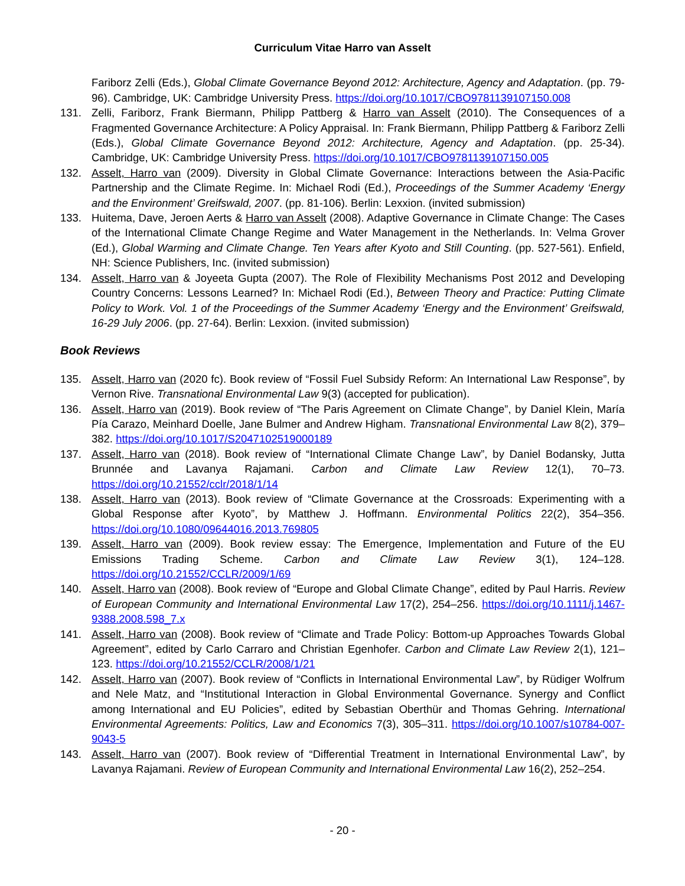Curriculum Vitae Harro van Asselt
Fariborz Zelli (Eds.), Global Climate Governance Beyond 2012: Architecture, Agency and Adaptation. (pp. 79-96). Cambridge, UK: Cambridge University Press. https://doi.org/10.1017/CBO9781139107150.008
131. Zelli, Fariborz, Frank Biermann, Philipp Pattberg & Harro van Asselt (2010). The Consequences of a Fragmented Governance Architecture: A Policy Appraisal. In: Frank Biermann, Philipp Pattberg & Fariborz Zelli (Eds.), Global Climate Governance Beyond 2012: Architecture, Agency and Adaptation. (pp. 25-34). Cambridge, UK: Cambridge University Press. https://doi.org/10.1017/CBO9781139107150.005
132. Asselt, Harro van (2009). Diversity in Global Climate Governance: Interactions between the Asia-Pacific Partnership and the Climate Regime. In: Michael Rodi (Ed.), Proceedings of the Summer Academy ‘Energy and the Environment’ Greifswald, 2007. (pp. 81-106). Berlin: Lexxion. (invited submission)
133. Huitema, Dave, Jeroen Aerts & Harro van Asselt (2008). Adaptive Governance in Climate Change: The Cases of the International Climate Change Regime and Water Management in the Netherlands. In: Velma Grover (Ed.), Global Warming and Climate Change. Ten Years after Kyoto and Still Counting. (pp. 527-561). Enfield, NH: Science Publishers, Inc. (invited submission)
134. Asselt, Harro van & Joyeeta Gupta (2007). The Role of Flexibility Mechanisms Post 2012 and Developing Country Concerns: Lessons Learned? In: Michael Rodi (Ed.), Between Theory and Practice: Putting Climate Policy to Work. Vol. 1 of the Proceedings of the Summer Academy ‘Energy and the Environment’ Greifswald, 16-29 July 2006. (pp. 27-64). Berlin: Lexxion. (invited submission)
Book Reviews
135. Asselt, Harro van (2020 fc). Book review of “Fossil Fuel Subsidy Reform: An International Law Response”, by Vernon Rive. Transnational Environmental Law 9(3) (accepted for publication).
136. Asselt, Harro van (2019). Book review of “The Paris Agreement on Climate Change”, by Daniel Klein, María Pía Carazo, Meinhard Doelle, Jane Bulmer and Andrew Higham. Transnational Environmental Law 8(2), 379–382. https://doi.org/10.1017/S2047102519000189
137. Asselt, Harro van (2018). Book review of “International Climate Change Law”, by Daniel Bodansky, Jutta Brunnée and Lavanya Rajamani. Carbon and Climate Law Review 12(1), 70–73. https://doi.org/10.21552/cclr/2018/1/14
138. Asselt, Harro van (2013). Book review of “Climate Governance at the Crossroads: Experimenting with a Global Response after Kyoto”, by Matthew J. Hoffmann. Environmental Politics 22(2), 354–356. https://doi.org/10.1080/09644016.2013.769805
139. Asselt, Harro van (2009). Book review essay: The Emergence, Implementation and Future of the EU Emissions Trading Scheme. Carbon and Climate Law Review 3(1), 124–128. https://doi.org/10.21552/CCLR/2009/1/69
140. Asselt, Harro van (2008). Book review of “Europe and Global Climate Change”, edited by Paul Harris. Review of European Community and International Environmental Law 17(2), 254–256. https://doi.org/10.1111/j.1467-9388.2008.598_7.x
141. Asselt, Harro van (2008). Book review of “Climate and Trade Policy: Bottom-up Approaches Towards Global Agreement”, edited by Carlo Carraro and Christian Egenhofer. Carbon and Climate Law Review 2(1), 121–123. https://doi.org/10.21552/CCLR/2008/1/21
142. Asselt, Harro van (2007). Book review of “Conflicts in International Environmental Law”, by Rüdiger Wolfrum and Nele Matz, and “Institutional Interaction in Global Environmental Governance. Synergy and Conflict among International and EU Policies”, edited by Sebastian Oberthür and Thomas Gehring. International Environmental Agreements: Politics, Law and Economics 7(3), 305–311. https://doi.org/10.1007/s10784-007-9043-5
143. Asselt, Harro van (2007). Book review of “Differential Treatment in International Environmental Law”, by Lavanya Rajamani. Review of European Community and International Environmental Law 16(2), 252–254.
- 20 -